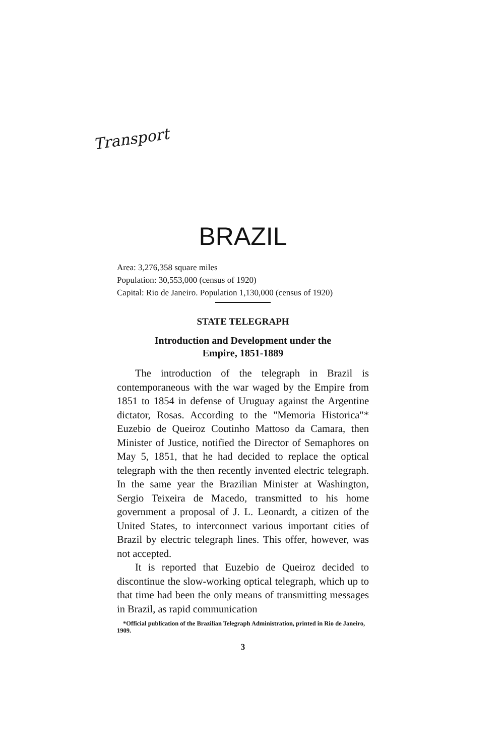Transport
BRAZIL
Area: 3,276,358 square miles
Population: 30,553,000 (census of 1920)
Capital: Rio de Janeiro. Population 1,130,000 (census of 1920)
STATE TELEGRAPH
Introduction and Development under the
Empire, 1851-1889
The introduction of the telegraph in Brazil is contemporaneous with the war waged by the Empire from 1851 to 1854 in defense of Uruguay against the Argentine dictator, Rosas. According to the "Memoria Historica"* Euzebio de Queiroz Coutinho Mattoso da Camara, then Minister of Justice, notified the Director of Semaphores on May 5, 1851, that he had decided to replace the optical telegraph with the then recently invented electric telegraph. In the same year the Brazilian Minister at Washington, Sergio Teixeira de Macedo, transmitted to his home government a proposal of J. L. Leonardt, a citizen of the United States, to interconnect various important cities of Brazil by electric telegraph lines. This offer, however, was not accepted.
It is reported that Euzebio de Queiroz decided to discontinue the slow-working optical telegraph, which up to that time had been the only means of transmitting messages in Brazil, as rapid communication
*Official publication of the Brazilian Telegraph Administration, printed in Rio de Janeiro, 1909.
3